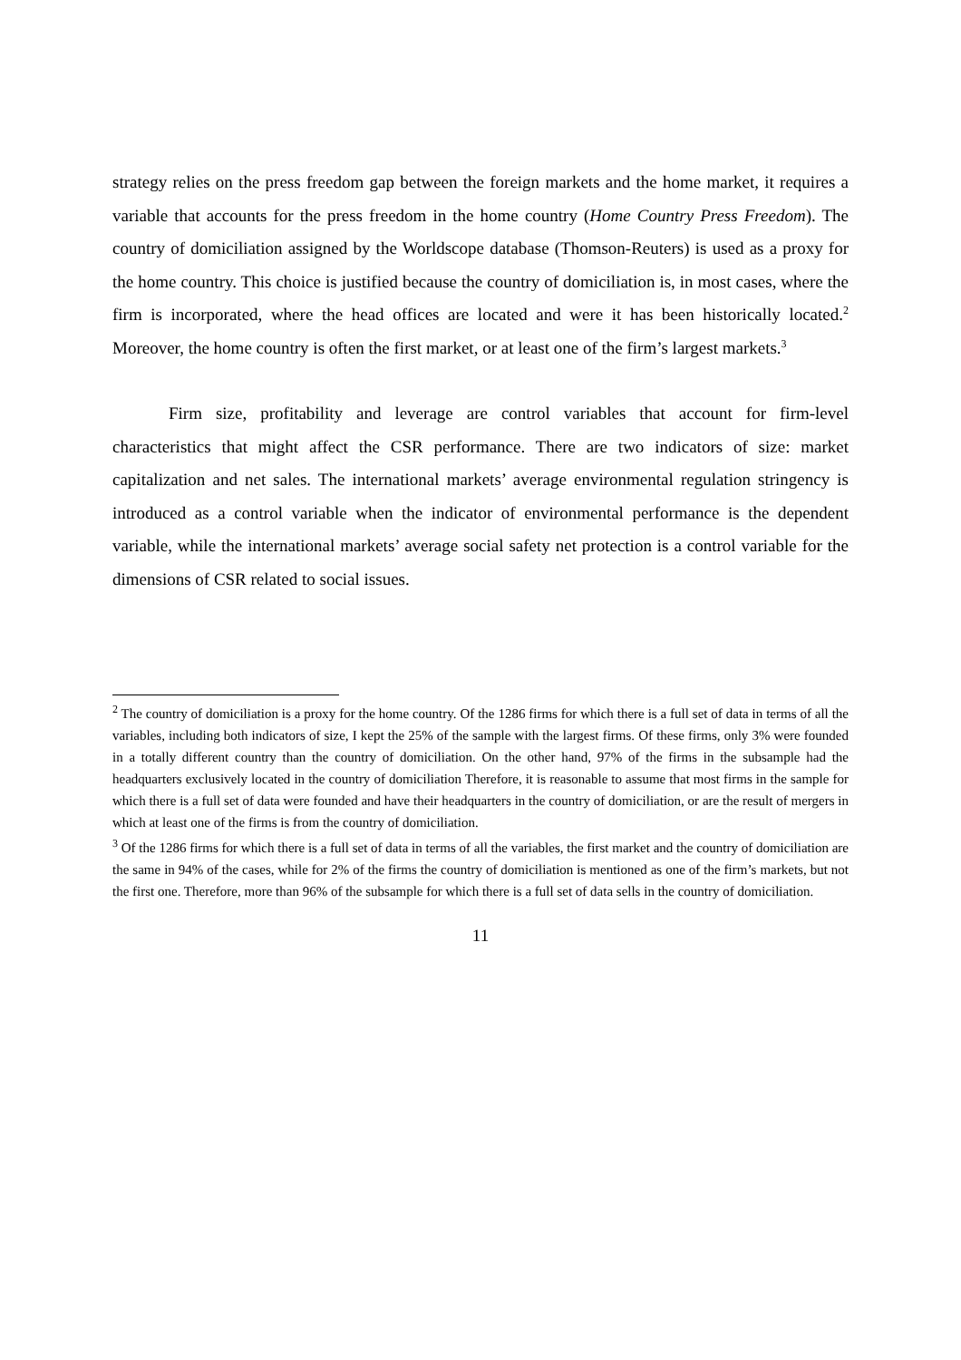strategy relies on the press freedom gap between the foreign markets and the home market, it requires a variable that accounts for the press freedom in the home country (Home Country Press Freedom). The country of domiciliation assigned by the Worldscope database (Thomson-Reuters) is used as a proxy for the home country. This choice is justified because the country of domiciliation is, in most cases, where the firm is incorporated, where the head offices are located and were it has been historically located.<sup>2</sup> Moreover, the home country is often the first market, or at least one of the firm’s largest markets.<sup>3</sup>
Firm size, profitability and leverage are control variables that account for firm-level characteristics that might affect the CSR performance. There are two indicators of size: market capitalization and net sales. The international markets’ average environmental regulation stringency is introduced as a control variable when the indicator of environmental performance is the dependent variable, while the international markets’ average social safety net protection is a control variable for the dimensions of CSR related to social issues.
<sup>2</sup> The country of domiciliation is a proxy for the home country. Of the 1286 firms for which there is a full set of data in terms of all the variables, including both indicators of size, I kept the 25% of the sample with the largest firms. Of these firms, only 3% were founded in a totally different country than the country of domiciliation. On the other hand, 97% of the firms in the subsample had the headquarters exclusively located in the country of domiciliation Therefore, it is reasonable to assume that most firms in the sample for which there is a full set of data were founded and have their headquarters in the country of domiciliation, or are the result of mergers in which at least one of the firms is from the country of domiciliation.
<sup>3</sup> Of the 1286 firms for which there is a full set of data in terms of all the variables, the first market and the country of domiciliation are the same in 94% of the cases, while for 2% of the firms the country of domiciliation is mentioned as one of the firm’s markets, but not the first one. Therefore, more than 96% of the subsample for which there is a full set of data sells in the country of domiciliation.
11